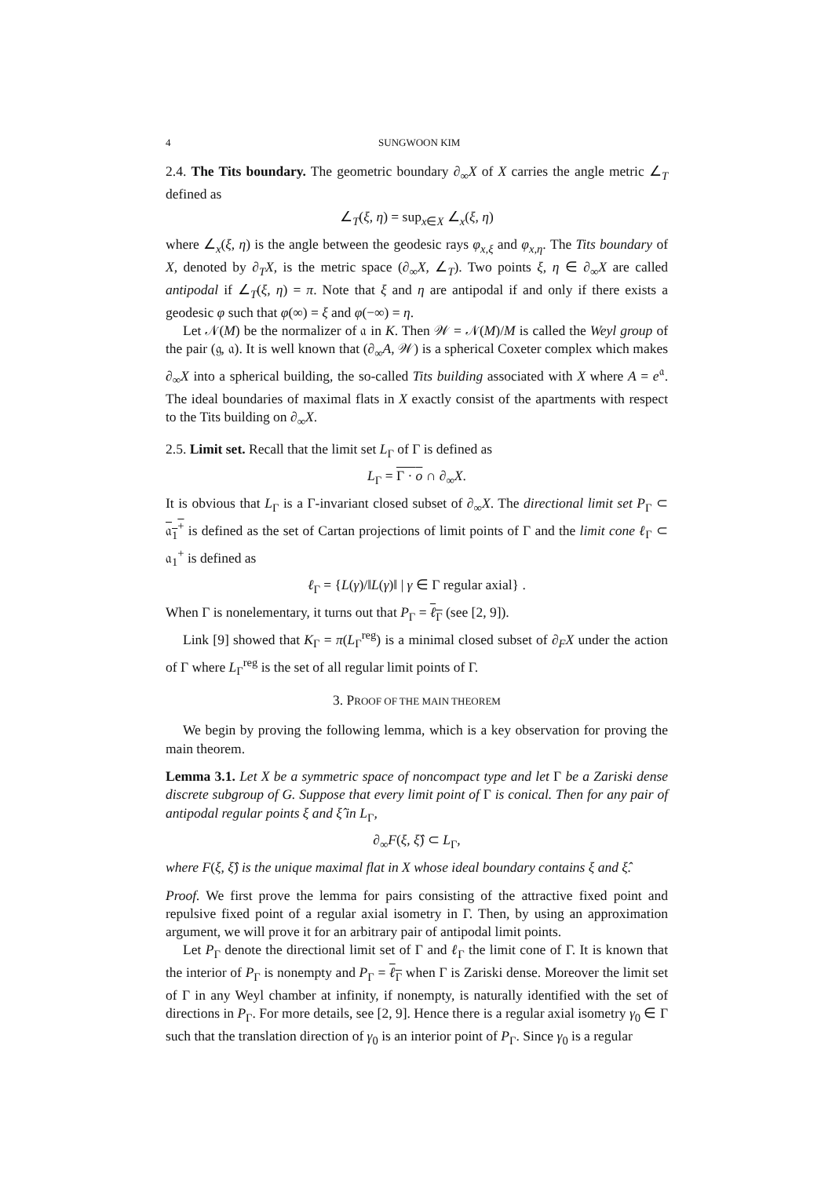4 SUNGWOON KIM
2.4. The Tits boundary. The geometric boundary ∂<sub>∞</sub>X of X carries the angle metric ∠<sub>T</sub> defined as
∠<sub>T</sub>(ξ, η) = sup<sub>x∈X</sub> ∠<sub>x</sub>(ξ, η)
where ∠<sub>x</sub>(ξ, η) is the angle between the geodesic rays φ<sub>x,ξ</sub> and φ<sub>x,η</sub>. The Tits boundary of X, denoted by ∂<sub>T</sub>X, is the metric space (∂<sub>∞</sub>X, ∠<sub>T</sub>). Two points ξ, η ∈ ∂<sub>∞</sub>X are called antipodal if ∠<sub>T</sub>(ξ, η) = π. Note that ξ and η are antipodal if and only if there exists a geodesic φ such that φ(∞) = ξ and φ(−∞) = η.
Let 𝒩(M) be the normalizer of 𝔞 in K. Then 𝒲 = 𝒩(M)/M is called the Weyl group of the pair (𝔤, 𝔞). It is well known that (∂<sub>∞</sub>A, 𝒲) is a spherical Coxeter complex which makes ∂<sub>∞</sub>X into a spherical building, the so-called Tits building associated with X where A = e<sup>𝔞</sup>. The ideal boundaries of maximal flats in X exactly consist of the apartments with respect to the Tits building on ∂<sub>∞</sub>X.
2.5. Limit set. Recall that the limit set L<sub>Γ</sub> of Γ is defined as
L<sub>Γ</sub> = Γ · o ∩ ∂<sub>∞</sub>X.
It is obvious that L<sub>Γ</sub> is a Γ-invariant closed subset of ∂<sub>∞</sub>X. The directional limit set P<sub>Γ</sub> ⊂ 𝔞<sub>1</sub><sup>+</sup> is defined as the set of Cartan projections of limit points of Γ and the limit cone ℓ<sub>Γ</sub> ⊂ 𝔞<sub>1</sub><sup>+</sup> is defined as
ℓ<sub>Γ</sub> = {L(γ)/‖L(γ)‖ | γ ∈ Γ regular axial} .
When Γ is nonelementary, it turns out that P<sub>Γ</sub> = ℓ<sub>Γ</sub> (see [2, 9]).
Link [9] showed that K<sub>Γ</sub> = π(L<sub>Γ</sub><sup>reg</sup>) is a minimal closed subset of ∂<sub>F</sub>X under the action of Γ where L<sub>Γ</sub><sup>reg</sup> is the set of all regular limit points of Γ.
3. PROOF OF THE MAIN THEOREM
We begin by proving the following lemma, which is a key observation for proving the main theorem.
Lemma 3.1. Let X be a symmetric space of noncompact type and let Γ be a Zariski dense discrete subgroup of G. Suppose that every limit point of Γ is conical. Then for any pair of antipodal regular points ξ and ξ̂ in L<sub>Γ</sub>,
∂<sub>∞</sub>F(ξ, ξ̂) ⊂ L<sub>Γ</sub>,
where F(ξ, ξ̂) is the unique maximal flat in X whose ideal boundary contains ξ and ξ̂.
Proof. We first prove the lemma for pairs consisting of the attractive fixed point and repulsive fixed point of a regular axial isometry in Γ. Then, by using an approximation argument, we will prove it for an arbitrary pair of antipodal limit points.
Let P<sub>Γ</sub> denote the directional limit set of Γ and ℓ<sub>Γ</sub> the limit cone of Γ. It is known that the interior of P<sub>Γ</sub> is nonempty and P<sub>Γ</sub> = ℓ<sub>Γ</sub> when Γ is Zariski dense. Moreover the limit set of Γ in any Weyl chamber at infinity, if nonempty, is naturally identified with the set of directions in P<sub>Γ</sub>. For more details, see [2, 9]. Hence there is a regular axial isometry γ<sub>0</sub> ∈ Γ such that the translation direction of γ<sub>0</sub> is an interior point of P<sub>Γ</sub>. Since γ<sub>0</sub> is a regular